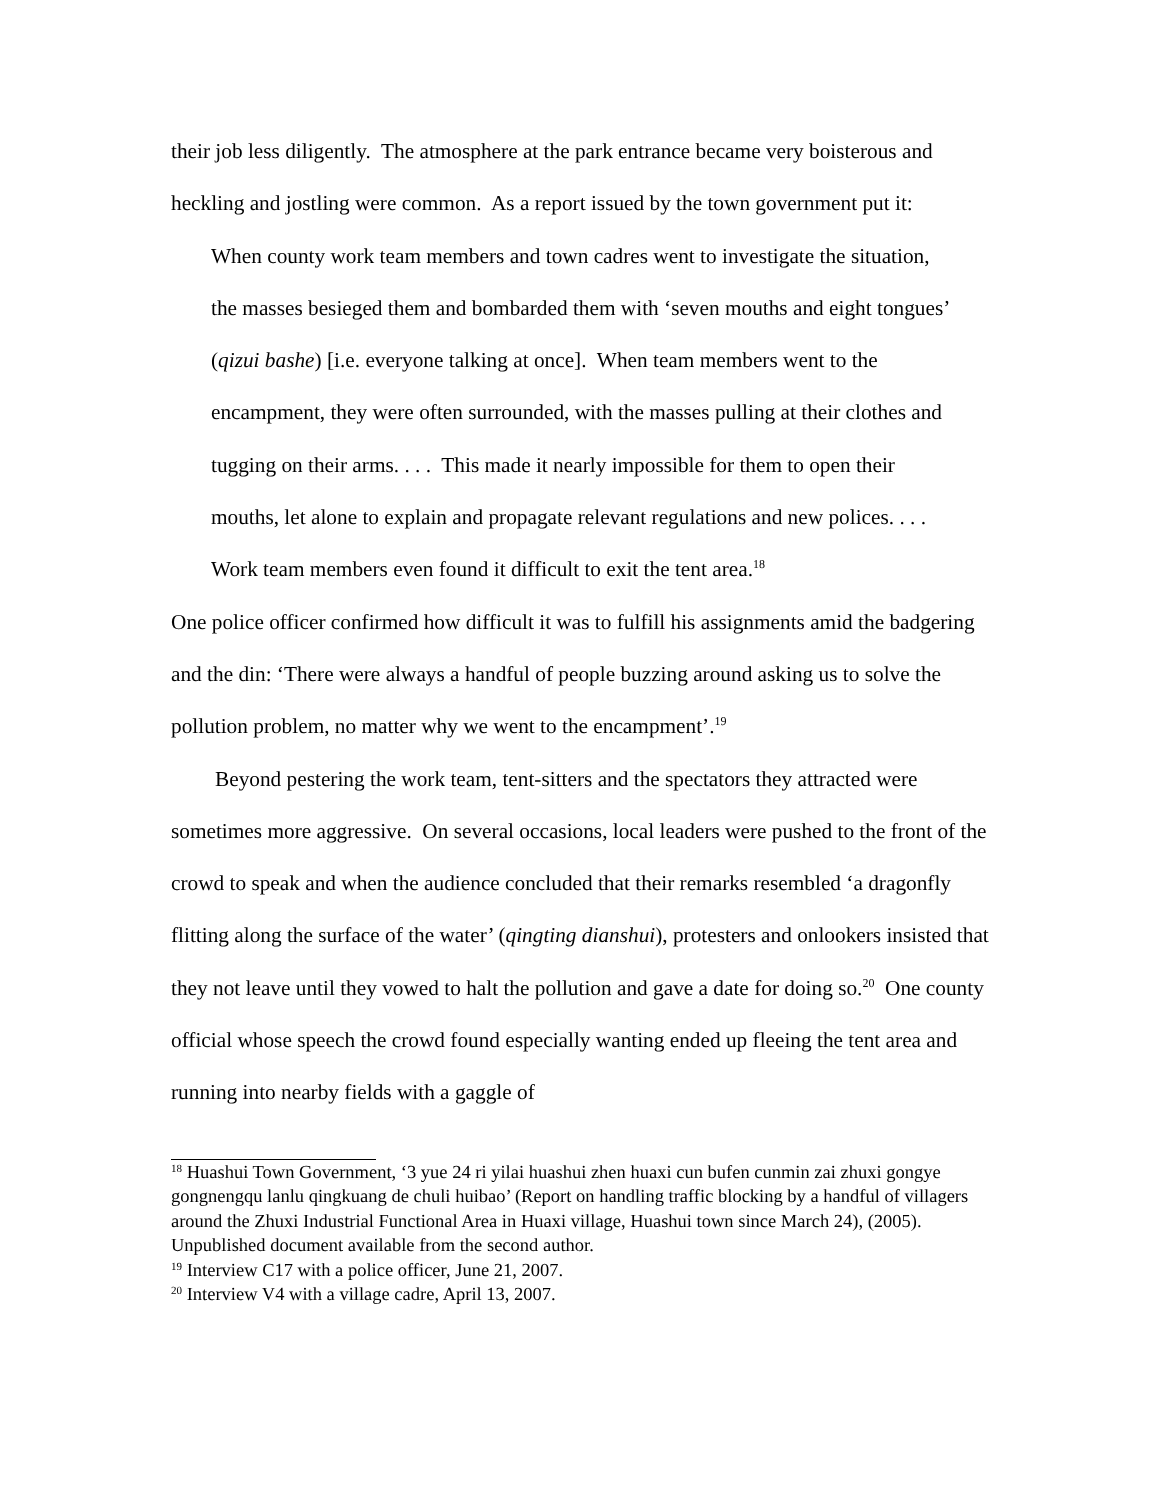their job less diligently. The atmosphere at the park entrance became very boisterous and heckling and jostling were common. As a report issued by the town government put it:
When county work team members and town cadres went to investigate the situation, the masses besieged them and bombarded them with ‘seven mouths and eight tongues’ (qizui bashe) [i.e. everyone talking at once]. When team members went to the encampment, they were often surrounded, with the masses pulling at their clothes and tugging on their arms. . . . This made it nearly impossible for them to open their mouths, let alone to explain and propagate relevant regulations and new polices. . . . Work team members even found it difficult to exit the tent area.<sup>18</sup>
One police officer confirmed how difficult it was to fulfill his assignments amid the badgering and the din: ‘There were always a handful of people buzzing around asking us to solve the pollution problem, no matter why we went to the encampment’.<sup>19</sup>
Beyond pestering the work team, tent-sitters and the spectators they attracted were sometimes more aggressive. On several occasions, local leaders were pushed to the front of the crowd to speak and when the audience concluded that their remarks resembled ‘a dragonfly flitting along the surface of the water’ (qingting dianshui), protesters and onlookers insisted that they not leave until they vowed to halt the pollution and gave a date for doing so.<sup>20</sup> One county official whose speech the crowd found especially wanting ended up fleeing the tent area and running into nearby fields with a gaggle of
<sup>18</sup> Huashui Town Government, ‘3 yue 24 ri yilai huashui zhen huaxi cun bufen cunmin zai zhuxi gongye gongnengqu lanlu qingkuang de chuli huibao’ (Report on handling traffic blocking by a handful of villagers around the Zhuxi Industrial Functional Area in Huaxi village, Huashui town since March 24), (2005). Unpublished document available from the second author.
<sup>19</sup> Interview C17 with a police officer, June 21, 2007.
<sup>20</sup> Interview V4 with a village cadre, April 13, 2007.